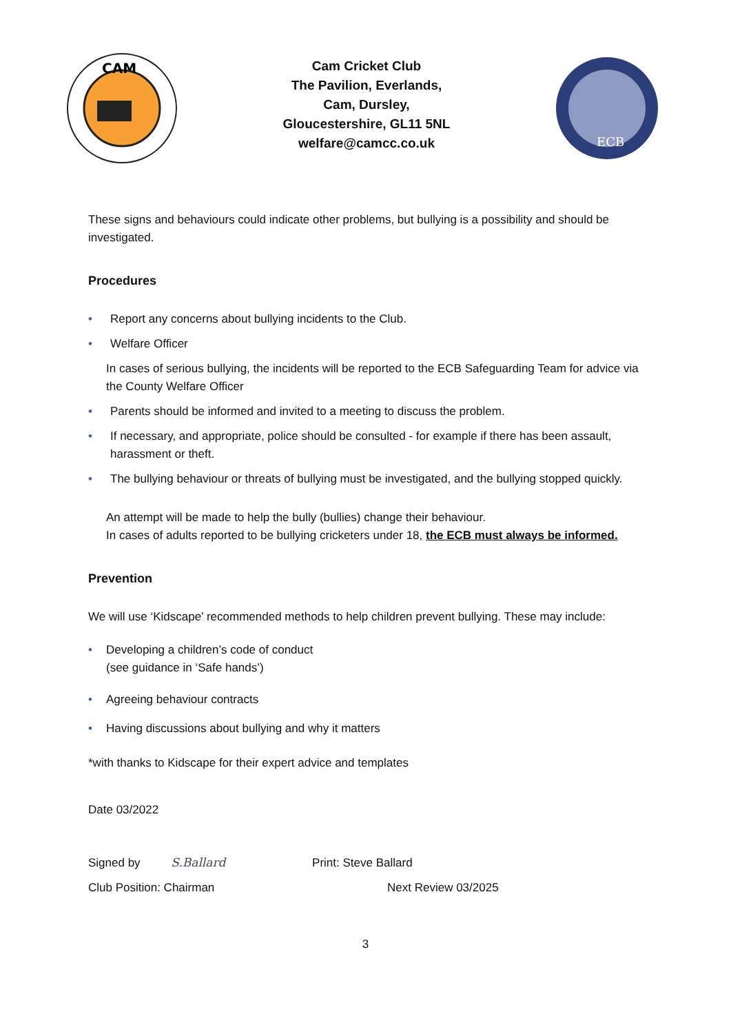CAM
Cam Cricket Club
The Pavilion, Everlands,
Cam, Dursley,
Gloucestershire, GL11 5NL
welfare@camcc.co.uk
ECB
These signs and behaviours could indicate other problems, but bullying is a possibility and should be investigated.
Procedures
• Report any concerns about bullying incidents to the Club.
• Welfare Officer
In cases of serious bullying, the incidents will be reported to the ECB Safeguarding Team for advice via the County Welfare Officer
• Parents should be informed and invited to a meeting to discuss the problem.
• If necessary, and appropriate, police should be consulted - for example if there has been assault, harassment or theft.
• The bullying behaviour or threats of bullying must be investigated, and the bullying stopped quickly.
An attempt will be made to help the bully (bullies) change their behaviour.
In cases of adults reported to be bullying cricketers under 18, the ECB must always be informed.
Prevention
We will use ‘Kidscape’ recommended methods to help children prevent bullying. These may include:
• Developing a children’s code of conduct
(see guidance in ‘Safe hands’)
• Agreeing behaviour contracts
• Having discussions about bullying and why it matters
*with thanks to Kidscape for their expert advice and templates
Date 03/2022
Signed by S.Ballard Print: Steve Ballard
Club Position: Chairman Next Review 03/2025
3